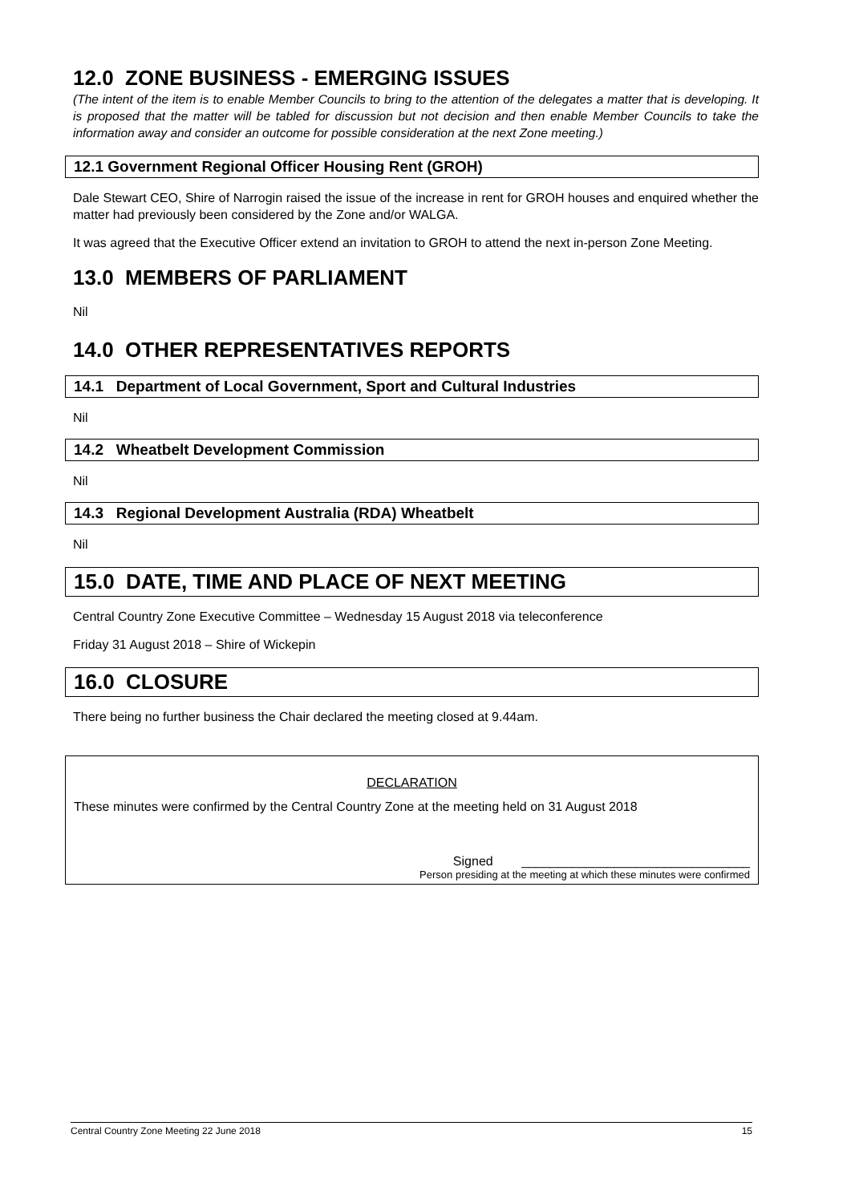12.0 ZONE BUSINESS - EMERGING ISSUES
(The intent of the item is to enable Member Councils to bring to the attention of the delegates a matter that is developing. It is proposed that the matter will be tabled for discussion but not decision and then enable Member Councils to take the information away and consider an outcome for possible consideration at the next Zone meeting.)
12.1 Government Regional Officer Housing Rent (GROH)
Dale Stewart CEO, Shire of Narrogin raised the issue of the increase in rent for GROH houses and enquired whether the matter had previously been considered by the Zone and/or WALGA.
It was agreed that the Executive Officer extend an invitation to GROH to attend the next in-person Zone Meeting.
13.0 MEMBERS OF PARLIAMENT
Nil
14.0 OTHER REPRESENTATIVES REPORTS
14.1 Department of Local Government, Sport and Cultural Industries
Nil
14.2 Wheatbelt Development Commission
Nil
14.3 Regional Development Australia (RDA) Wheatbelt
Nil
15.0 DATE, TIME AND PLACE OF NEXT MEETING
Central Country Zone Executive Committee – Wednesday 15 August 2018 via teleconference
Friday 31 August 2018 – Shire of Wickepin
16.0 CLOSURE
There being no further business the Chair declared the meeting closed at 9.44am.
DECLARATION
These minutes were confirmed by the Central Country Zone at the meeting held on 31 August 2018
Signed ________________________________
Person presiding at the meeting at which these minutes were confirmed
Central Country Zone Meeting 22 June 2018 15